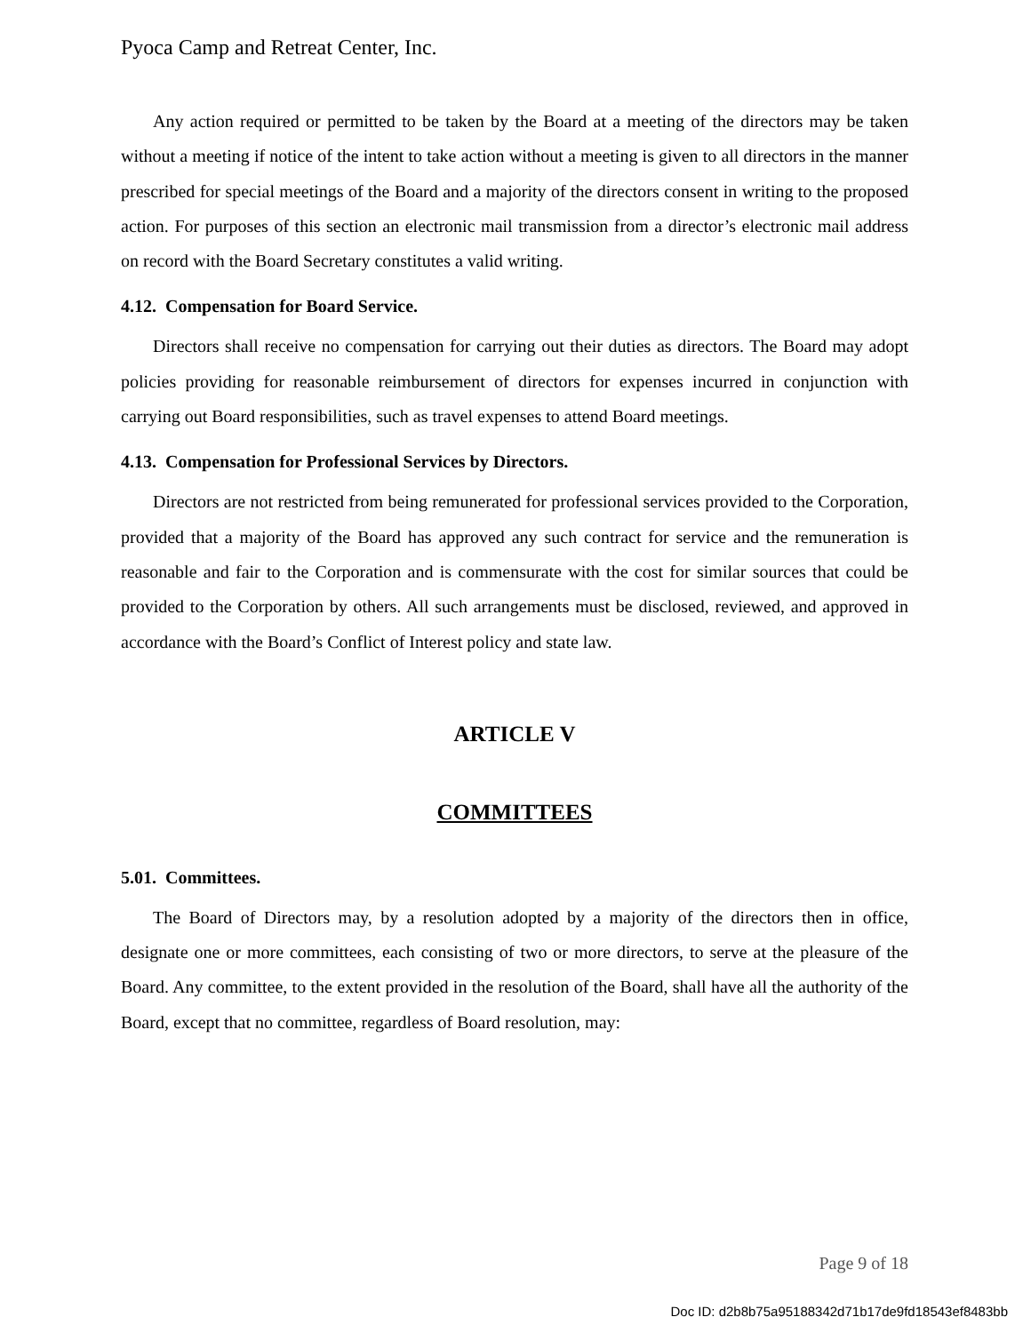Pyoca Camp and Retreat Center, Inc.
Any action required or permitted to be taken by the Board at a meeting of the directors may be taken without a meeting if notice of the intent to take action without a meeting is given to all directors in the manner prescribed for special meetings of the Board and a majority of the directors consent in writing to the proposed action. For purposes of this section an electronic mail transmission from a director’s electronic mail address on record with the Board Secretary constitutes a valid writing.
4.12. Compensation for Board Service.
Directors shall receive no compensation for carrying out their duties as directors. The Board may adopt policies providing for reasonable reimbursement of directors for expenses incurred in conjunction with carrying out Board responsibilities, such as travel expenses to attend Board meetings.
4.13. Compensation for Professional Services by Directors.
Directors are not restricted from being remunerated for professional services provided to the Corporation, provided that a majority of the Board has approved any such contract for service and the remuneration is reasonable and fair to the Corporation and is commensurate with the cost for similar sources that could be provided to the Corporation by others. All such arrangements must be disclosed, reviewed, and approved in accordance with the Board’s Conflict of Interest policy and state law.
ARTICLE V
COMMITTEES
5.01. Committees.
The Board of Directors may, by a resolution adopted by a majority of the directors then in office, designate one or more committees, each consisting of two or more directors, to serve at the pleasure of the Board. Any committee, to the extent provided in the resolution of the Board, shall have all the authority of the Board, except that no committee, regardless of Board resolution, may:
Page 9 of 18
Doc ID: d2b8b75a95188342d71b17de9fd18543ef8483bb